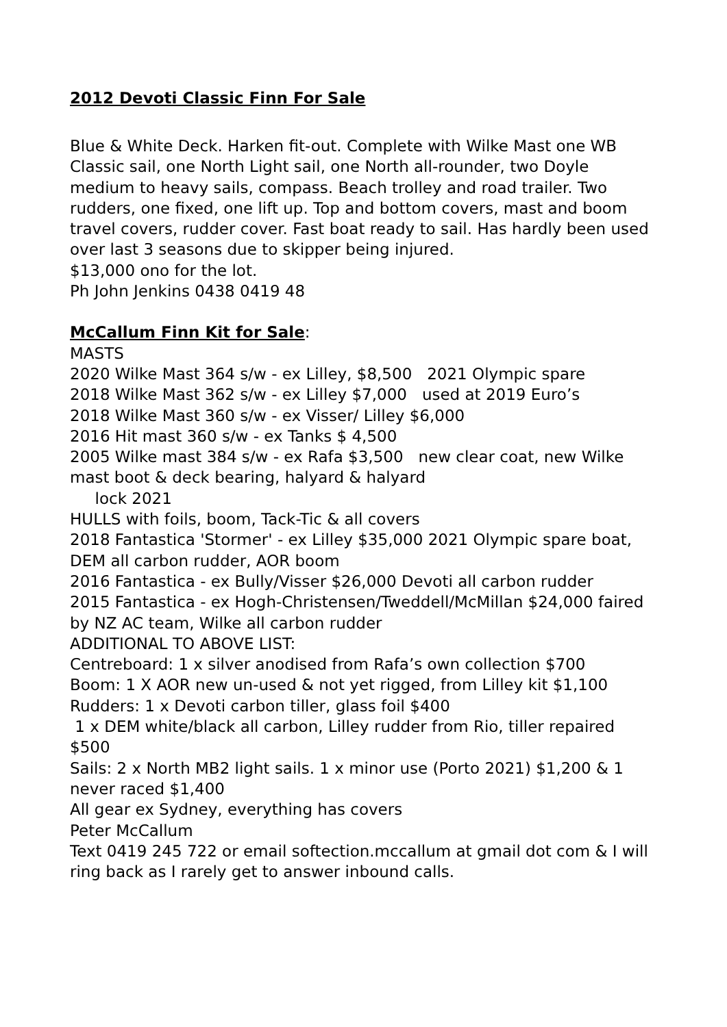2012 Devoti Classic Finn For Sale
Blue & White Deck. Harken fit-out. Complete with Wilke Mast one WB Classic sail, one North Light sail, one North all-rounder, two Doyle medium to heavy sails, compass. Beach trolley and road trailer. Two rudders, one fixed, one lift up. Top and bottom covers, mast and boom travel covers, rudder cover. Fast boat ready to sail. Has hardly been used over last 3 seasons due to skipper being injured.
$13,000 ono for the lot.
Ph John Jenkins 0438 0419 48
McCallum Finn Kit for Sale:
MASTS
2020 Wilke Mast 364 s/w - ex Lilley, $8,500 2021 Olympic spare
2018 Wilke Mast 362 s/w - ex Lilley $7,000 used at 2019 Euro’s
2018 Wilke Mast 360 s/w - ex Visser/ Lilley $6,000
2016 Hit mast 360 s/w - ex Tanks $ 4,500
2005 Wilke mast 384 s/w - ex Rafa $3,500 new clear coat, new Wilke mast boot & deck bearing, halyard & halyard
lock 2021
HULLS with foils, boom, Tack-Tic & all covers
2018 Fantastica 'Stormer' - ex Lilley $35,000 2021 Olympic spare boat, DEM all carbon rudder, AOR boom
2016 Fantastica - ex Bully/Visser $26,000 Devoti all carbon rudder
2015 Fantastica - ex Hogh-Christensen/Tweddell/McMillan $24,000 faired by NZ AC team, Wilke all carbon rudder
ADDITIONAL TO ABOVE LIST:
Centreboard: 1 x silver anodised from Rafa’s own collection $700
Boom: 1 X AOR new un-used & not yet rigged, from Lilley kit $1,100
Rudders: 1 x Devoti carbon tiller, glass foil $400
1 x DEM white/black all carbon, Lilley rudder from Rio, tiller repaired $500
Sails: 2 x North MB2 light sails. 1 x minor use (Porto 2021) $1,200 & 1 never raced $1,400
All gear ex Sydney, everything has covers
Peter McCallum
Text 0419 245 722 or email softection.mccallum at gmail dot com & I will ring back as I rarely get to answer inbound calls.